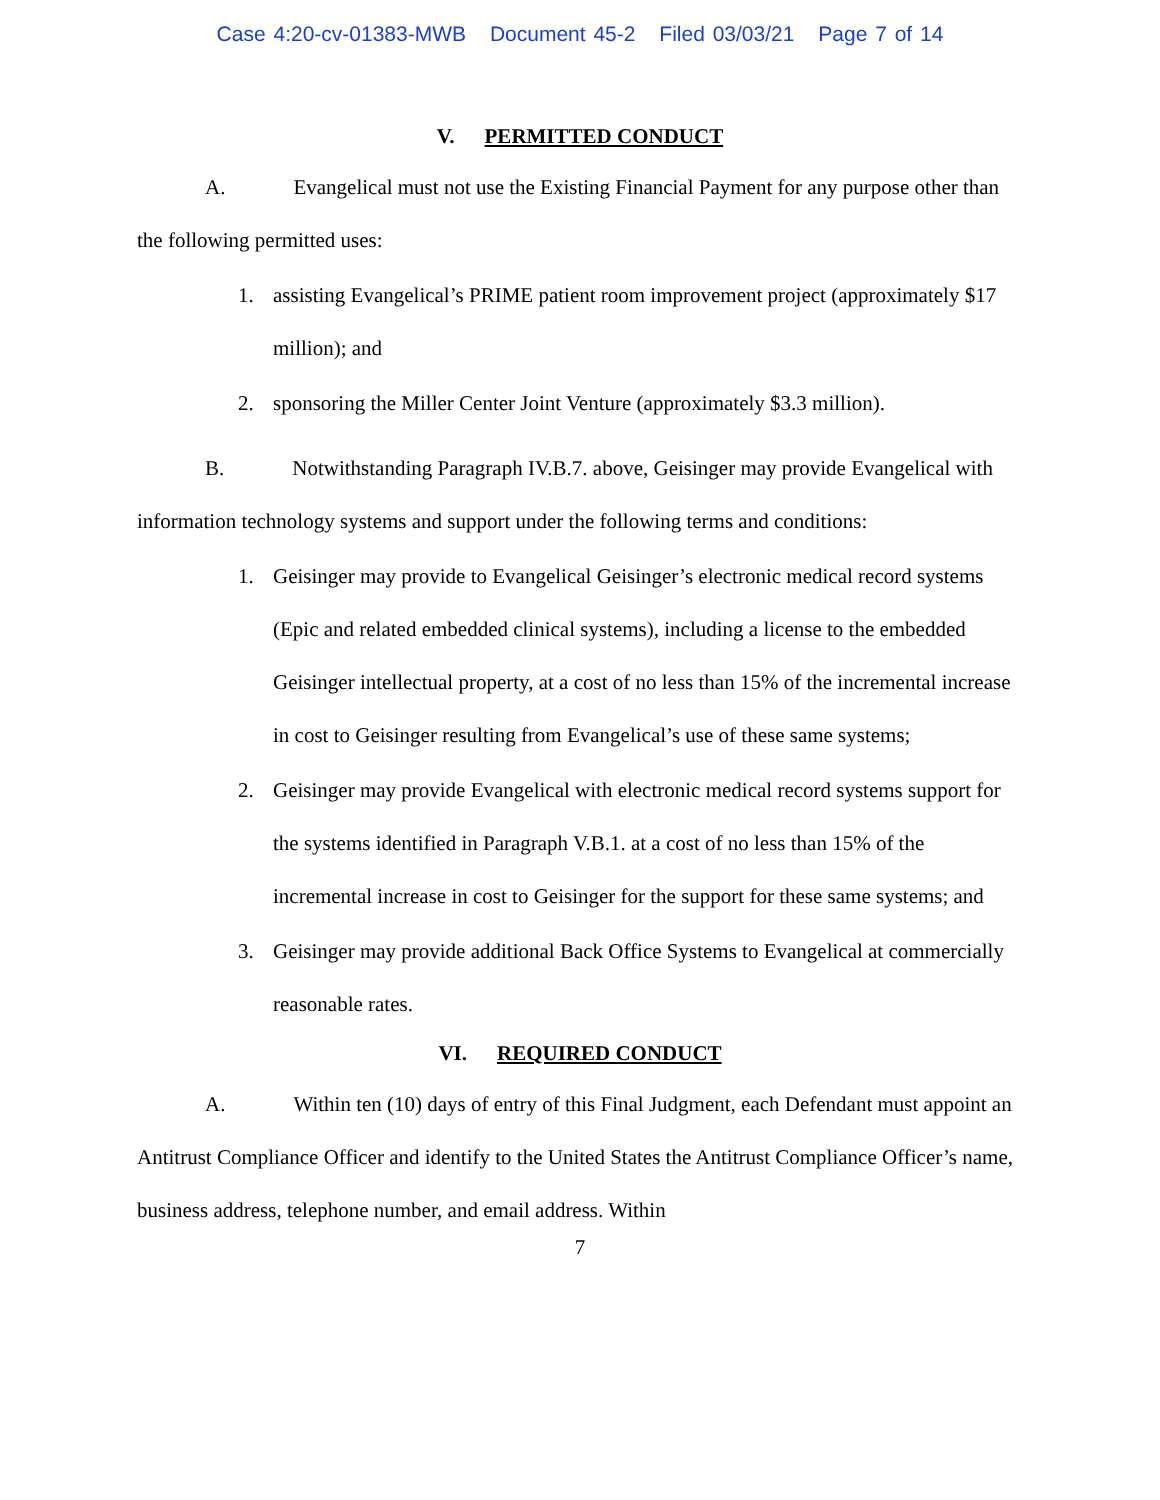Case 4:20-cv-01383-MWB Document 45-2 Filed 03/03/21 Page 7 of 14
V. PERMITTED CONDUCT
A. Evangelical must not use the Existing Financial Payment for any purpose other than the following permitted uses:
1. assisting Evangelical’s PRIME patient room improvement project (approximately $17 million); and
2. sponsoring the Miller Center Joint Venture (approximately $3.3 million).
B. Notwithstanding Paragraph IV.B.7. above, Geisinger may provide Evangelical with information technology systems and support under the following terms and conditions:
1. Geisinger may provide to Evangelical Geisinger’s electronic medical record systems (Epic and related embedded clinical systems), including a license to the embedded Geisinger intellectual property, at a cost of no less than 15% of the incremental increase in cost to Geisinger resulting from Evangelical’s use of these same systems;
2. Geisinger may provide Evangelical with electronic medical record systems support for the systems identified in Paragraph V.B.1. at a cost of no less than 15% of the incremental increase in cost to Geisinger for the support for these same systems; and
3. Geisinger may provide additional Back Office Systems to Evangelical at commercially reasonable rates.
VI. REQUIRED CONDUCT
A. Within ten (10) days of entry of this Final Judgment, each Defendant must appoint an Antitrust Compliance Officer and identify to the United States the Antitrust Compliance Officer’s name, business address, telephone number, and email address. Within
7